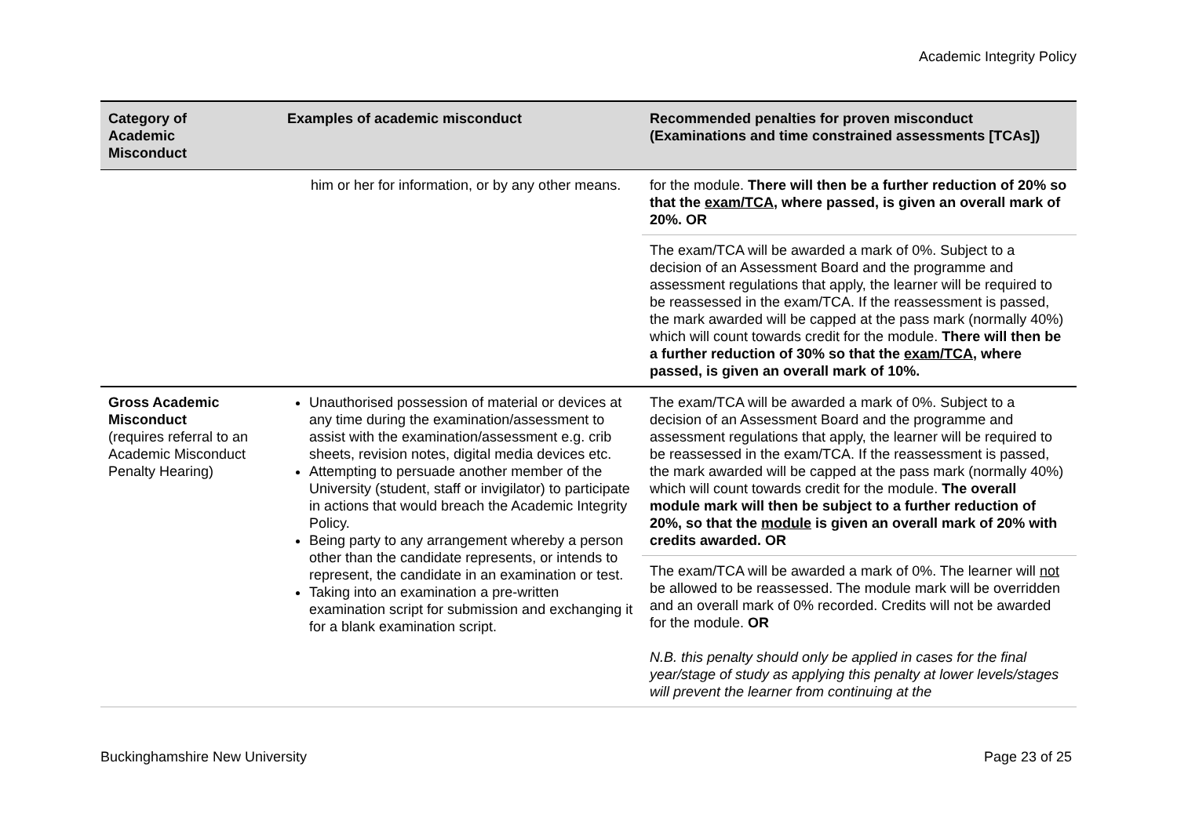Academic Integrity Policy
| Category of Academic Misconduct | Examples of academic misconduct | Recommended penalties for proven misconduct (Examinations and time constrained assessments [TCAs]) |
| --- | --- | --- |
| | him or her for information, or by any other means. | for the module. There will then be a further reduction of 20% so that the exam/TCA , where passed, is given an overall mark of 20%. OR |
| | | The exam/TCA will be awarded a mark of 0%. Subject to a decision of an Assessment Board and the programme and assessment regulations that apply, the learner will be required to be reassessed in the exam/TCA. If the reassessment is passed, the mark awarded will be capped at the pass mark (normally 40%) which will count towards credit for the module. There will then be a further reduction of 30% so that the exam/TCA , where passed, is given an overall mark of 10%. |
| Gross Academic Misconduct (requires referral to an Academic Misconduct Penalty Hearing) | Unauthorised possession of material or devices at any time during the examination/assessment to assist with the examination/assessment e.g. crib sheets, revision notes, digital media devices etc. Attempting to persuade another member of the University (student, staff or invigilator) to participate in actions that would breach the Academic Integrity Policy. Being party to any arrangement whereby a person other than the candidate represents, or intends to represent, the candidate in an examination or test. Taking into an examination a pre-written examination script for submission and exchanging it for a blank examination script. | The exam/TCA will be awarded a mark of 0%. Subject to a decision of an Assessment Board and the programme and assessment regulations that apply, the learner will be required to be reassessed in the exam/TCA. If the reassessment is passed, the mark awarded will be capped at the pass mark (normally 40%) which will count towards credit for the module. The overall module mark will then be subject to a further reduction of 20%, so that the module is given an overall mark of 20% with credits awarded. OR |
| | | The exam/TCA will be awarded a mark of 0%. The learner will not be allowed to be reassessed. The module mark will be overridden and an overall mark of 0% recorded. Credits will not be awarded for the module. OR N.B. this penalty should only be applied in cases for the final year/stage of study as applying this penalty at lower levels/stages will prevent the learner from continuing at the |
Buckinghamshire New University Page 23 of 25